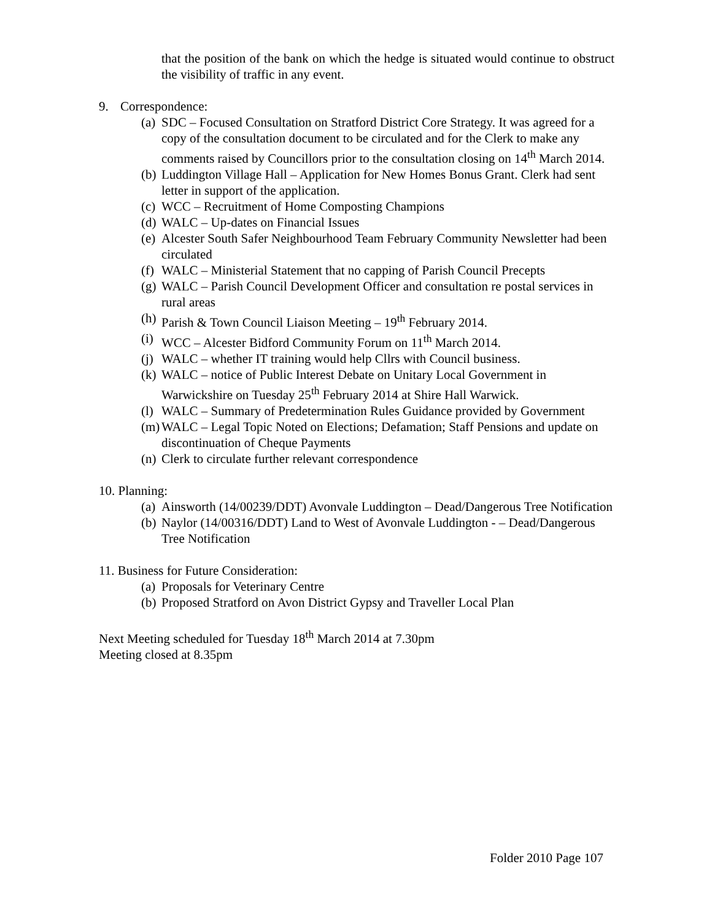that the position of the bank on which the hedge is situated would continue to obstruct the visibility of traffic in any event.
9. Correspondence:
(a) SDC – Focused Consultation on Stratford District Core Strategy. It was agreed for a copy of the consultation document to be circulated and for the Clerk to make any comments raised by Councillors prior to the consultation closing on 14<sup>th</sup> March 2014.
(b) Luddington Village Hall – Application for New Homes Bonus Grant. Clerk had sent letter in support of the application.
(c) WCC – Recruitment of Home Composting Champions
(d) WALC – Up-dates on Financial Issues
(e) Alcester South Safer Neighbourhood Team February Community Newsletter had been circulated
(f) WALC – Ministerial Statement that no capping of Parish Council Precepts
(g) WALC – Parish Council Development Officer and consultation re postal services in rural areas
(h) Parish & Town Council Liaison Meeting – 19<sup>th</sup> February 2014.
(i) WCC – Alcester Bidford Community Forum on 11<sup>th</sup> March 2014.
(j) WALC – whether IT training would help Cllrs with Council business.
(k) WALC – notice of Public Interest Debate on Unitary Local Government in Warwickshire on Tuesday 25<sup>th</sup> February 2014 at Shire Hall Warwick.
(l) WALC – Summary of Predetermination Rules Guidance provided by Government
(m) WALC – Legal Topic Noted on Elections; Defamation; Staff Pensions and update on discontinuation of Cheque Payments
(n) Clerk to circulate further relevant correspondence
10. Planning:
(a) Ainsworth (14/00239/DDT) Avonvale Luddington – Dead/Dangerous Tree Notification
(b) Naylor (14/00316/DDT) Land to West of Avonvale Luddington - – Dead/Dangerous Tree Notification
11. Business for Future Consideration:
(a) Proposals for Veterinary Centre
(b) Proposed Stratford on Avon District Gypsy and Traveller Local Plan
Next Meeting scheduled for Tuesday 18<sup>th</sup> March 2014 at 7.30pm
Meeting closed at 8.35pm
Folder 2010 Page 107